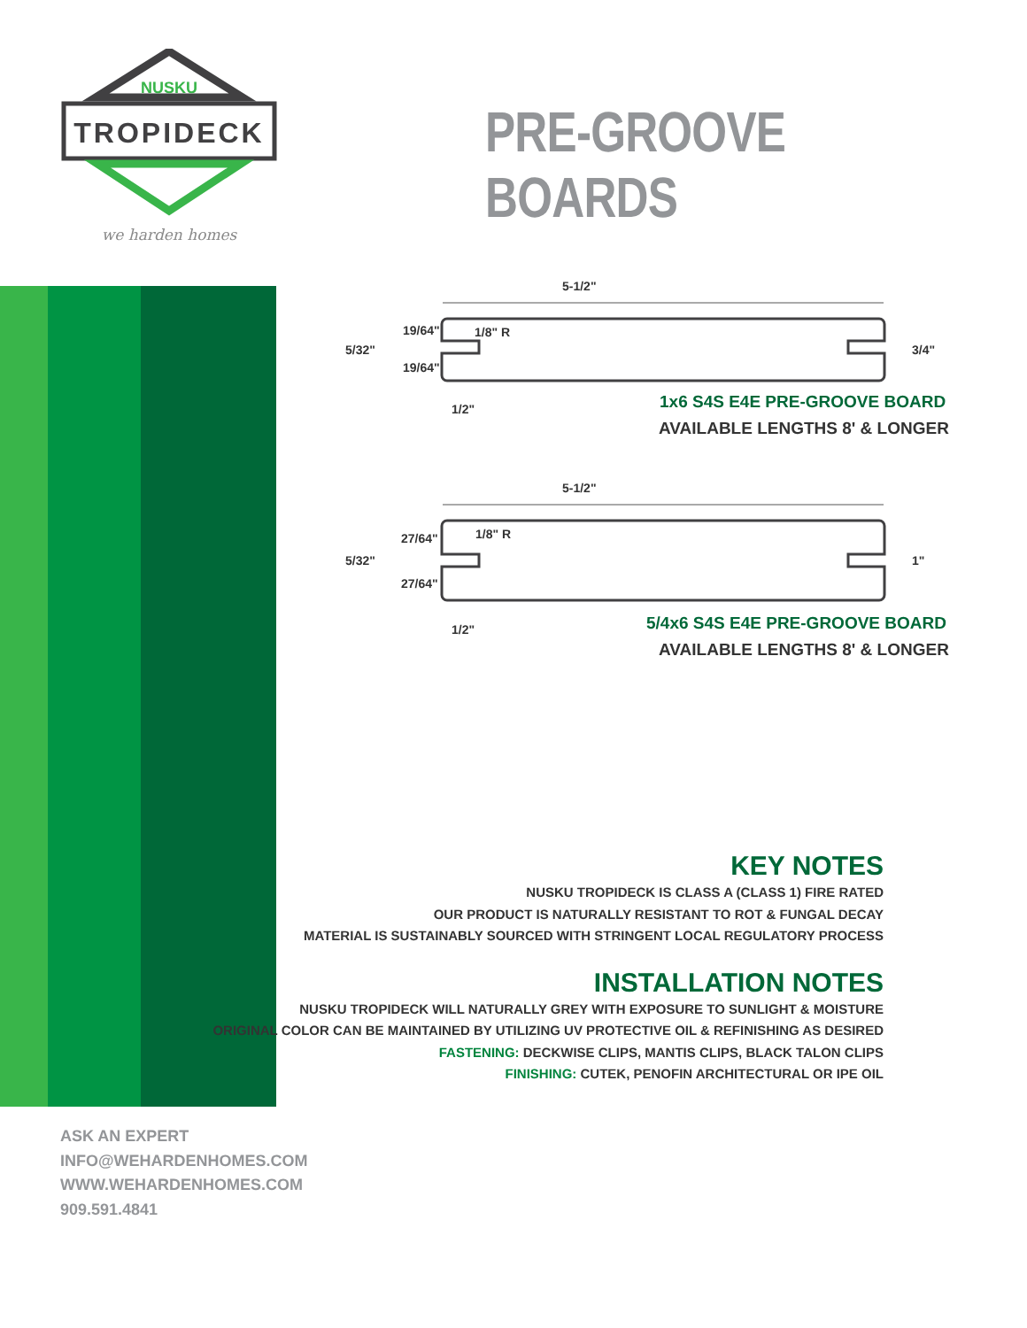NUSKU
TROPIDECK
we harden homes
PRE-GROOVE BOARDS
5-1/2"
19/64"
1/8" R
5/32"
19/64"
3/4"
1/2"
1x6 S4S E4E PRE-GROOVE BOARD
AVAILABLE LENGTHS 8' & LONGER
5-1/2"
27/64"
1/8" R
5/32"
27/64"
1"
1/2"
5/4x6 S4S E4E PRE-GROOVE BOARD
AVAILABLE LENGTHS 8' & LONGER
KEY NOTES
NUSKU TROPIDECK IS CLASS A (CLASS 1) FIRE RATED
OUR PRODUCT IS NATURALLY RESISTANT TO ROT & FUNGAL DECAY
MATERIAL IS SUSTAINABLY SOURCED WITH STRINGENT LOCAL REGULATORY PROCESS
INSTALLATION NOTES
NUSKU TROPIDECK WILL NATURALLY GREY WITH EXPOSURE TO SUNLIGHT & MOISTURE
ORIGINAL COLOR CAN BE MAINTAINED BY UTILIZING UV PROTECTIVE OIL & REFINISHING AS DESIRED
FASTENING: DECKWISE CLIPS, MANTIS CLIPS, BLACK TALON CLIPS
FINISHING: CUTEK, PENOFIN ARCHITECTURAL OR IPE OIL
ASK AN EXPERT
INFO@WEHARDENHOMES.COM
WWW.WEHARDENHOMES.COM
909.591.4841